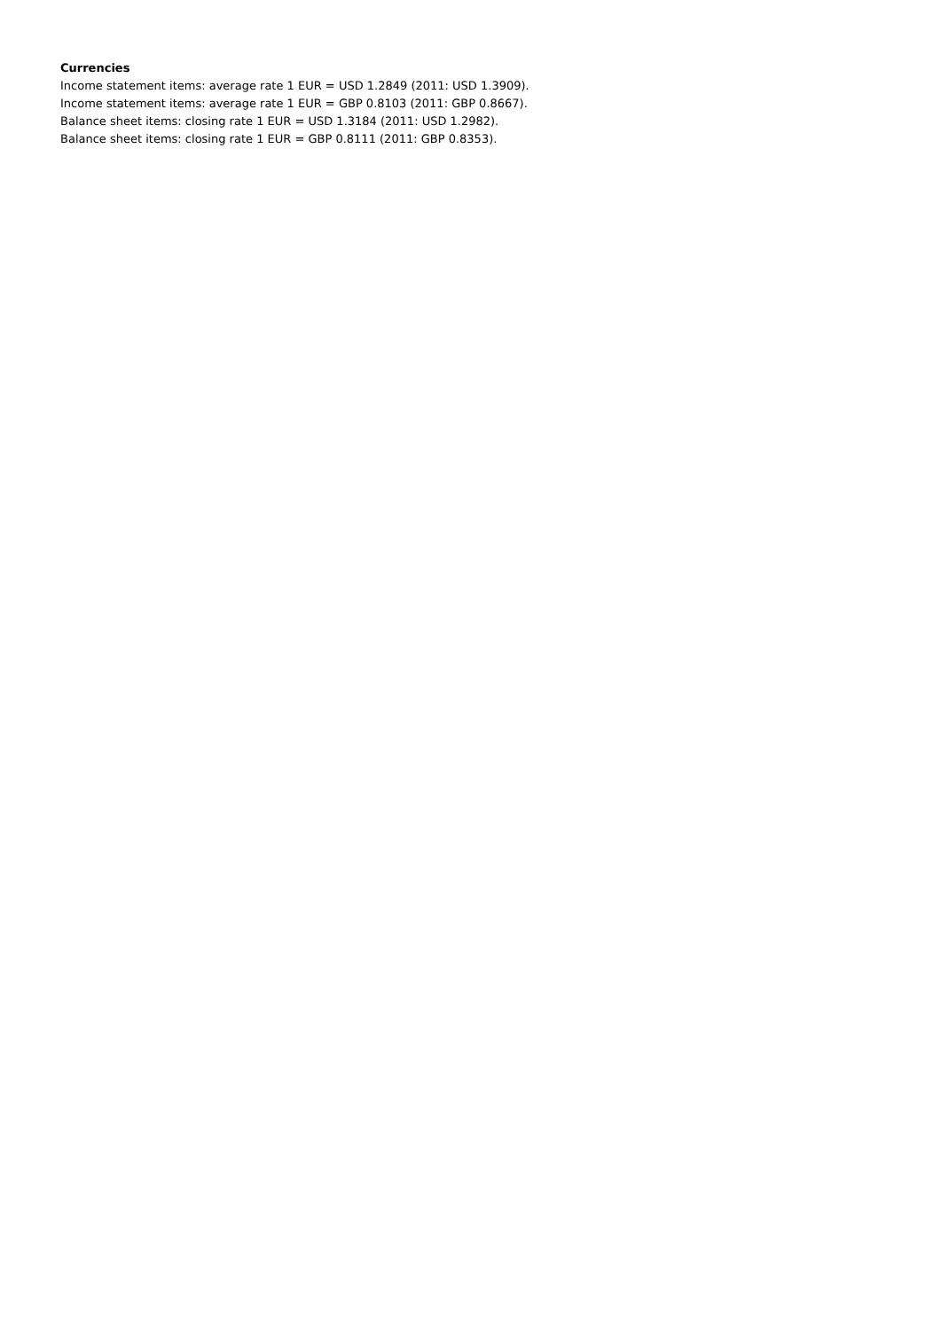Currencies
Income statement items: average rate 1 EUR = USD 1.2849 (2011: USD 1.3909).
Income statement items: average rate 1 EUR = GBP 0.8103 (2011: GBP 0.8667).
Balance sheet items: closing rate 1 EUR = USD 1.3184 (2011: USD 1.2982).
Balance sheet items: closing rate 1 EUR = GBP 0.8111 (2011: GBP 0.8353).